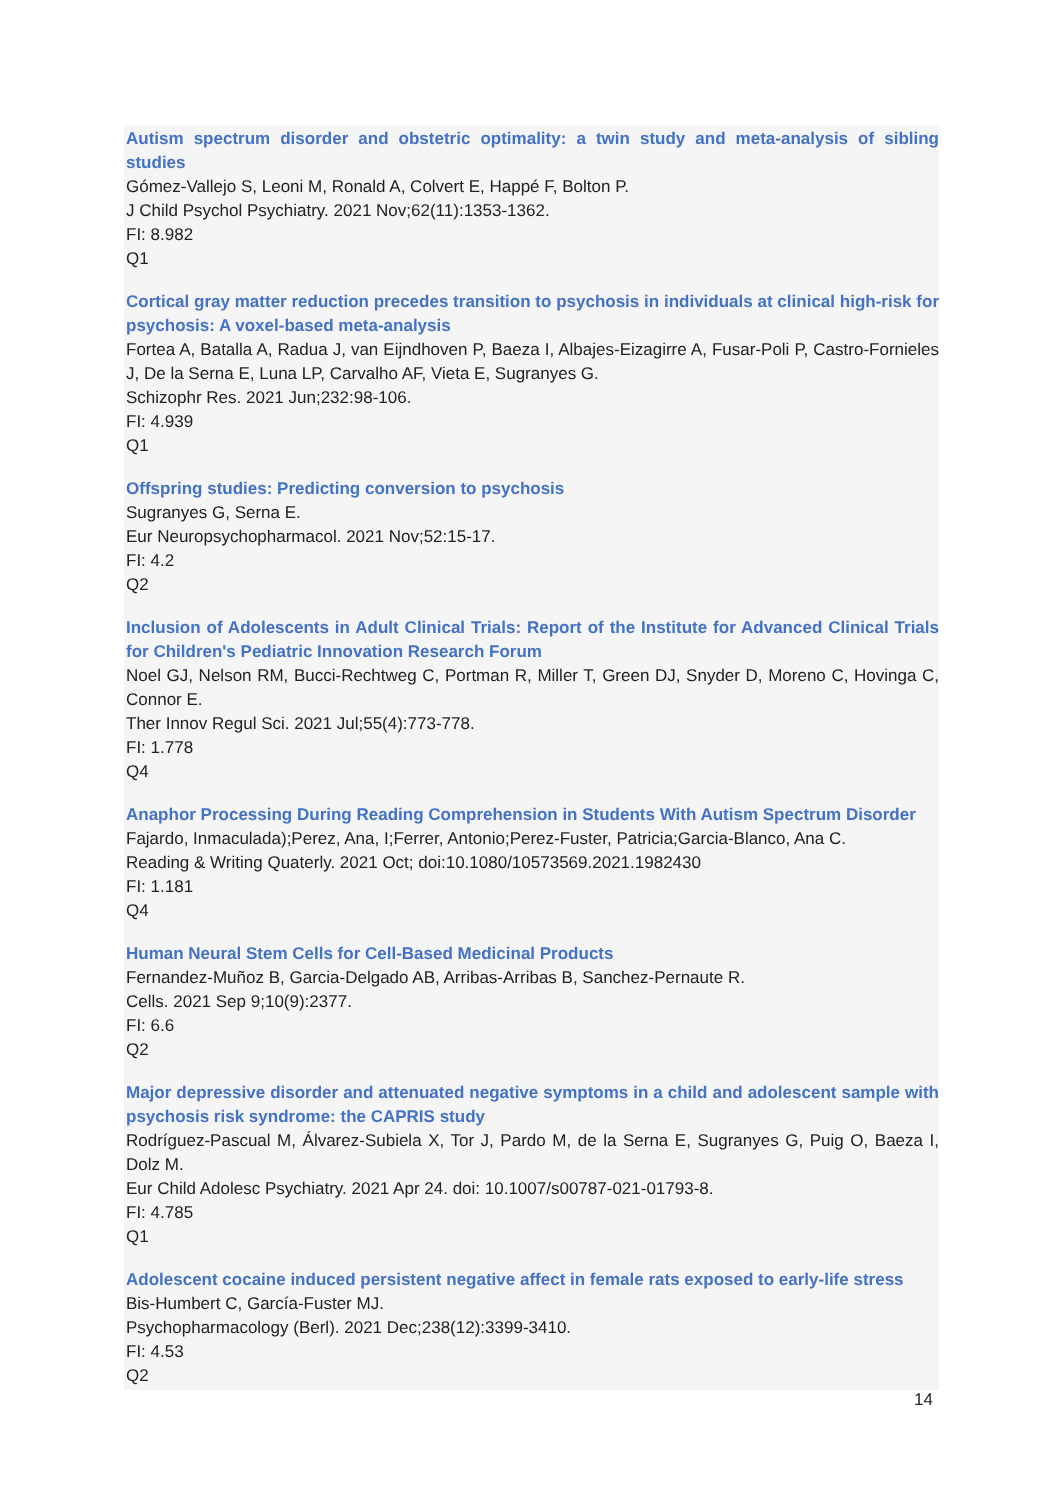Autism spectrum disorder and obstetric optimality: a twin study and meta-analysis of sibling studies
Gómez-Vallejo S, Leoni M, Ronald A, Colvert E, Happé F, Bolton P.
J Child Psychol Psychiatry. 2021 Nov;62(11):1353-1362.
FI: 8.982
Q1
Cortical gray matter reduction precedes transition to psychosis in individuals at clinical high-risk for psychosis: A voxel-based meta-analysis
Fortea A, Batalla A, Radua J, van Eijndhoven P, Baeza I, Albajes-Eizagirre A, Fusar-Poli P, Castro-Fornieles J, De la Serna E, Luna LP, Carvalho AF, Vieta E, Sugranyes G.
Schizophr Res. 2021 Jun;232:98-106.
FI: 4.939
Q1
Offspring studies: Predicting conversion to psychosis
Sugranyes G, Serna E.
Eur Neuropsychopharmacol. 2021 Nov;52:15-17.
FI: 4.2
Q2
Inclusion of Adolescents in Adult Clinical Trials: Report of the Institute for Advanced Clinical Trials for Children's Pediatric Innovation Research Forum
Noel GJ, Nelson RM, Bucci-Rechtweg C, Portman R, Miller T, Green DJ, Snyder D, Moreno C, Hovinga C, Connor E.
Ther Innov Regul Sci. 2021 Jul;55(4):773-778.
FI: 1.778
Q4
Anaphor Processing During Reading Comprehension in Students With Autism Spectrum Disorder
Fajardo, Inmaculada);Perez, Ana, I;Ferrer, Antonio;Perez-Fuster, Patricia;Garcia-Blanco, Ana C.
Reading & Writing Quaterly. 2021 Oct; doi:10.1080/10573569.2021.1982430
FI: 1.181
Q4
Human Neural Stem Cells for Cell-Based Medicinal Products
Fernandez-Muñoz B, Garcia-Delgado AB, Arribas-Arribas B, Sanchez-Pernaute R.
Cells. 2021 Sep 9;10(9):2377.
FI: 6.6
Q2
Major depressive disorder and attenuated negative symptoms in a child and adolescent sample with psychosis risk syndrome: the CAPRIS study
Rodríguez-Pascual M, Álvarez-Subiela X, Tor J, Pardo M, de la Serna E, Sugranyes G, Puig O, Baeza I, Dolz M.
Eur Child Adolesc Psychiatry. 2021 Apr 24. doi: 10.1007/s00787-021-01793-8.
FI: 4.785
Q1
Adolescent cocaine induced persistent negative affect in female rats exposed to early-life stress
Bis-Humbert C, García-Fuster MJ.
Psychopharmacology (Berl). 2021 Dec;238(12):3399-3410.
FI: 4.53
Q2
14